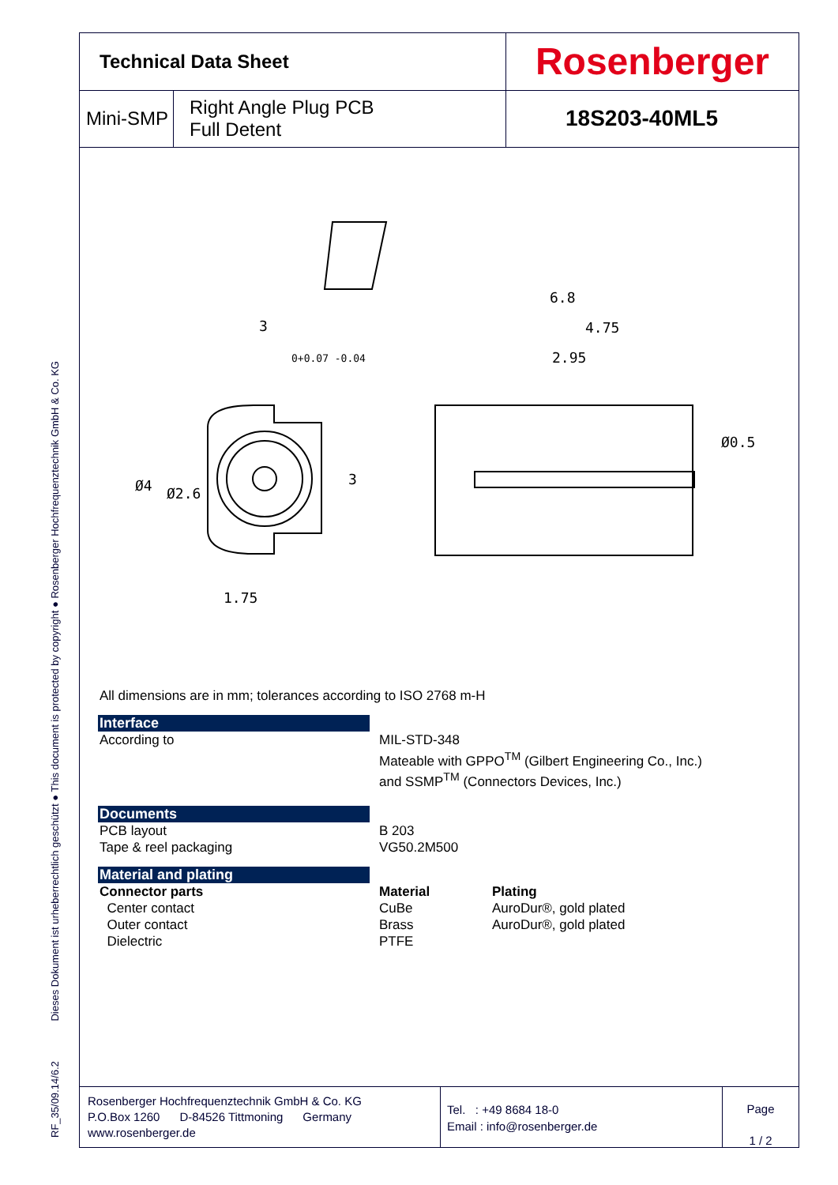RF_35/09.14/6.2 Dieses Dokument ist urheberrechtlich geschützt ● This document is protected by copyright ● Rosenberger Hochfrequenztechnik GmbH & Co. KG
| Technical Data Sheet | | Rosenberger |
| Mini-SMP | Right Angle Plug PCB Full Detent | 18S203-40ML5 |
3
6.8
4.75
2.95
1.75
0+0.07 -0.04
3
Ø4
Ø2.6
Ø0.5
All dimensions are in mm; tolerances according to ISO 2768 m-H
Interface
According to MIL-STD-348
Mateable with GPPO<sup>TM</sup> (Gilbert Engineering Co., Inc.)
and SSMP<sup>TM</sup> (Connectors Devices, Inc.)
Documents
PCB layout
Tape & reel packaging
B 203
VG50.2M500
Material and plating
Connector parts
Center contact
Outer contact
Dielectric
Material
CuBe
Brass
PTFE
Plating
AuroDur®, gold plated
AuroDur®, gold plated
Rosenberger Hochfrequenztechnik GmbH & Co. KG
P.O.Box 1260 D-84526 Tittmoning Germany
www.rosenberger.de
Tel. : +49 8684 18-0
Email : info@rosenberger.de
Page
1 / 2